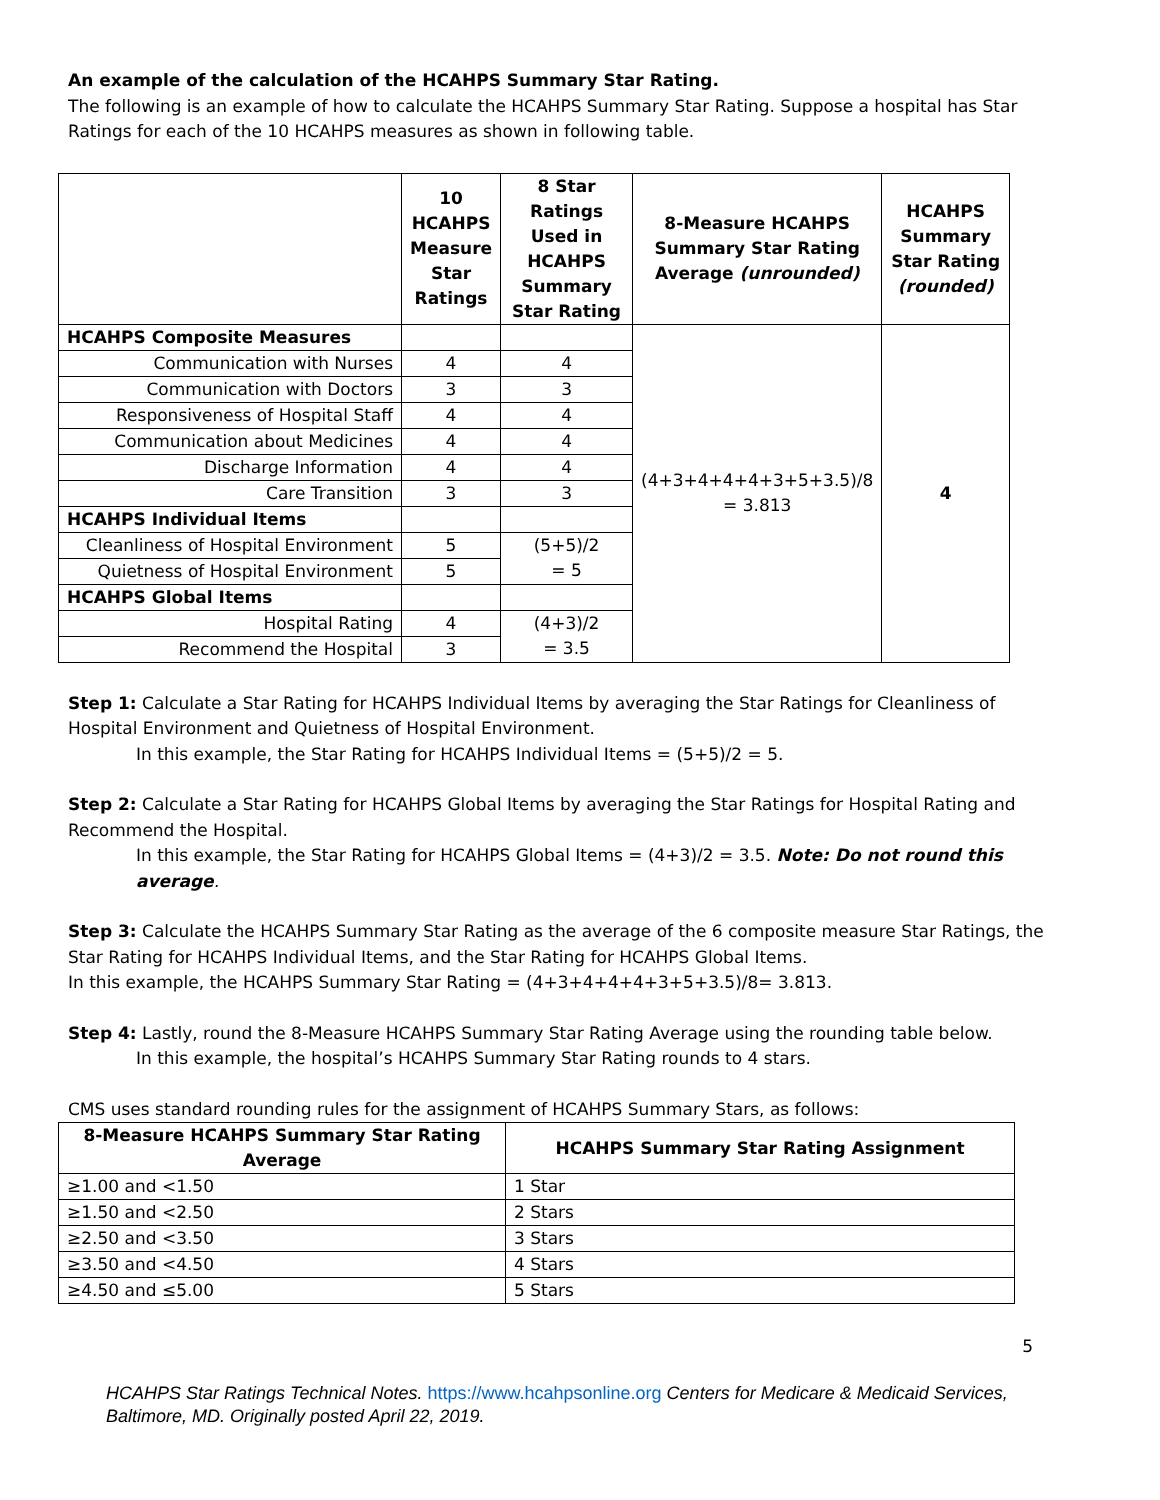An example of the calculation of the HCAHPS Summary Star Rating.
The following is an example of how to calculate the HCAHPS Summary Star Rating. Suppose a hospital has Star Ratings for each of the 10 HCAHPS measures as shown in following table.
| | 10 HCAHPS Measure Star Ratings | 8 Star Ratings Used in HCAHPS Summary Star Rating | 8-Measure HCAHPS Summary Star Rating Average (unrounded) | HCAHPS Summary Star Rating (rounded) |
| --- | --- | --- | --- | --- |
| HCAHPS Composite Measures | | | (4+3+4+4+4+3+5+3.5)/8 = 3.813 | 4 |
| Communication with Nurses | 4 | 4 | | |
| Communication with Doctors | 3 | 3 | | |
| Responsiveness of Hospital Staff | 4 | 4 | | |
| Communication about Medicines | 4 | 4 | | |
| Discharge Information | 4 | 4 | | |
| Care Transition | 3 | 3 | | |
| HCAHPS Individual Items | | | | |
| Cleanliness of Hospital Environment | 5 | (5+5)/2 = 5 | | |
| Quietness of Hospital Environment | 5 | | | |
| HCAHPS Global Items | | | | |
| Hospital Rating | 4 | (4+3)/2 = 3.5 | | |
| Recommend the Hospital | 3 | | | |
Step 1: Calculate a Star Rating for HCAHPS Individual Items by averaging the Star Ratings for Cleanliness of Hospital Environment and Quietness of Hospital Environment.
In this example, the Star Rating for HCAHPS Individual Items = (5+5)/2 = 5.
Step 2: Calculate a Star Rating for HCAHPS Global Items by averaging the Star Ratings for Hospital Rating and Recommend the Hospital.
In this example, the Star Rating for HCAHPS Global Items = (4+3)/2 = 3.5. Note: Do not round this average.
Step 3: Calculate the HCAHPS Summary Star Rating as the average of the 6 composite measure Star Ratings, the Star Rating for HCAHPS Individual Items, and the Star Rating for HCAHPS Global Items.
In this example, the HCAHPS Summary Star Rating = (4+3+4+4+4+3+5+3.5)/8= 3.813.
Step 4: Lastly, round the 8-Measure HCAHPS Summary Star Rating Average using the rounding table below.
In this example, the hospital’s HCAHPS Summary Star Rating rounds to 4 stars.
CMS uses standard rounding rules for the assignment of HCAHPS Summary Stars, as follows:
| 8-Measure HCAHPS Summary Star Rating Average | HCAHPS Summary Star Rating Assignment |
| --- | --- |
| ≥1.00 and <1.50 | 1 Star |
| ≥1.50 and <2.50 | 2 Stars |
| ≥2.50 and <3.50 | 3 Stars |
| ≥3.50 and <4.50 | 4 Stars |
| ≥4.50 and ≤5.00 | 5 Stars |
5
HCAHPS Star Ratings Technical Notes. https://www.hcahpsonline.org Centers for Medicare & Medicaid Services, Baltimore, MD. Originally posted April 22, 2019.